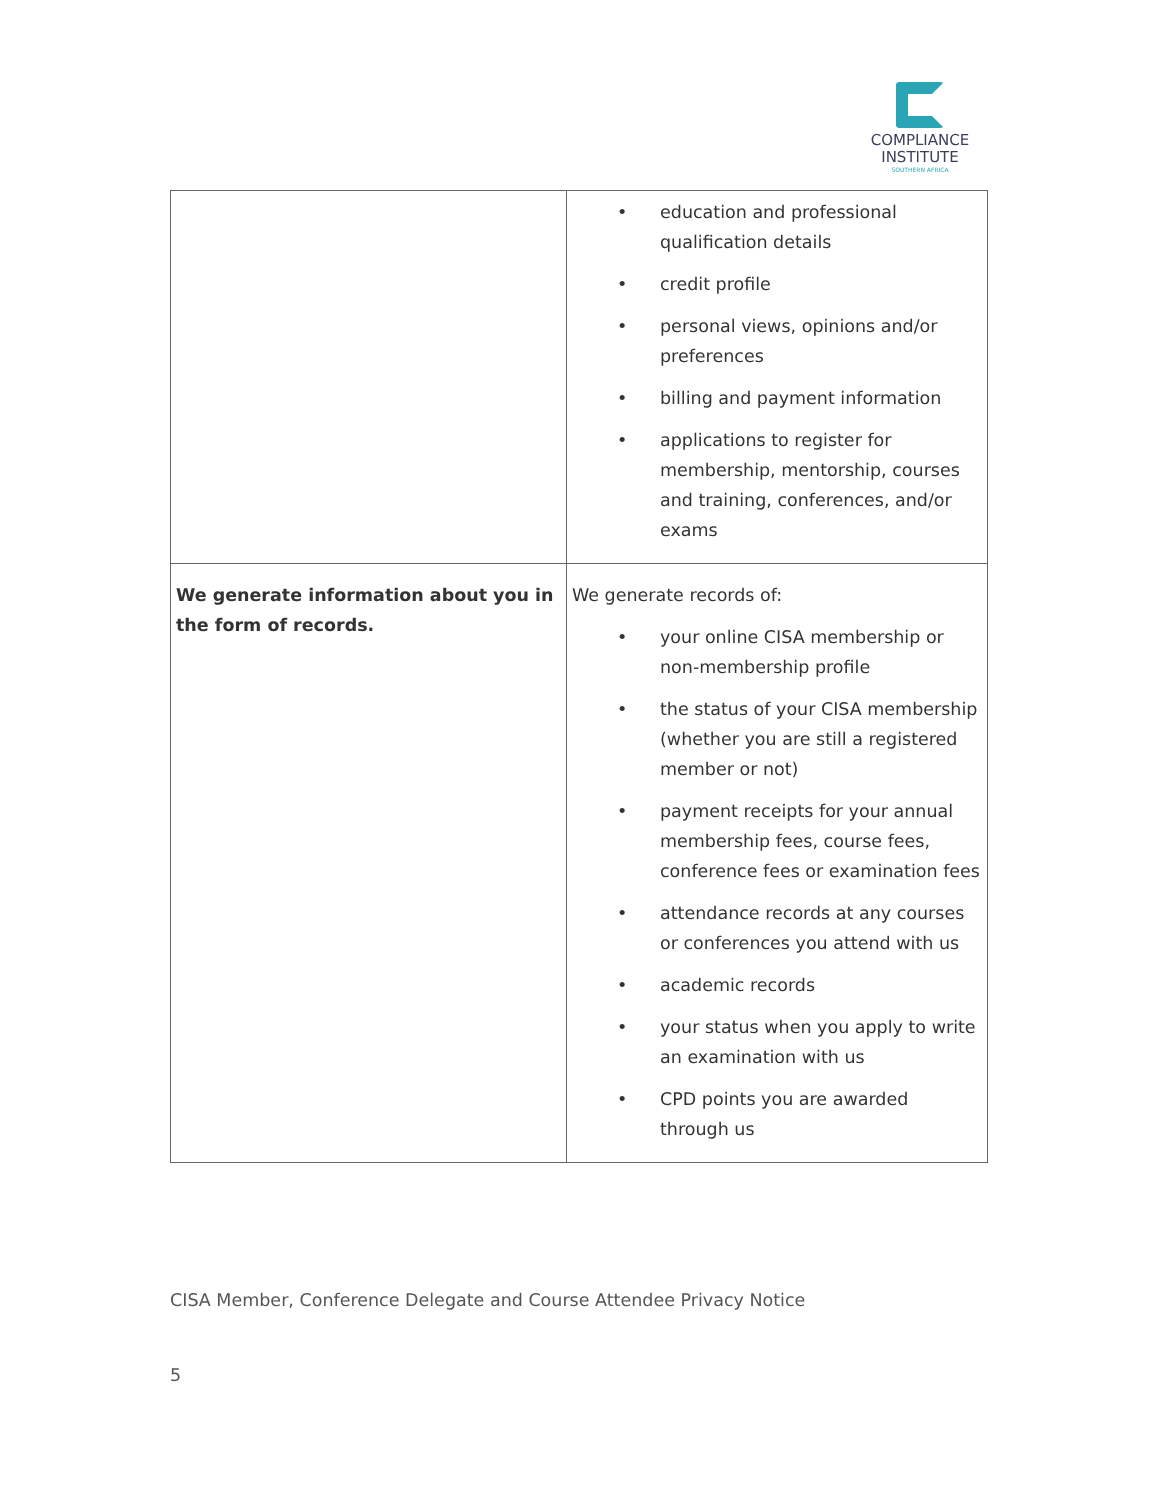COMPLIANCE
INSTITUTE
SOUTHERN AFRICA
| | • education and professional qualification details • credit profile • personal views, opinions and/or preferences • billing and payment information • applications to register for membership, mentorship, courses and training, conferences, and/or exams |
| We generate information about you in the form of records. | We generate records of: • your online CISA membership or non-membership profile • the status of your CISA membership (whether you are still a registered member or not) • payment receipts for your annual membership fees, course fees, conference fees or examination fees • attendance records at any courses or conferences you attend with us • academic records • your status when you apply to write an examination with us • CPD points you are awarded through us |
CISA Member, Conference Delegate and Course Attendee Privacy Notice
5